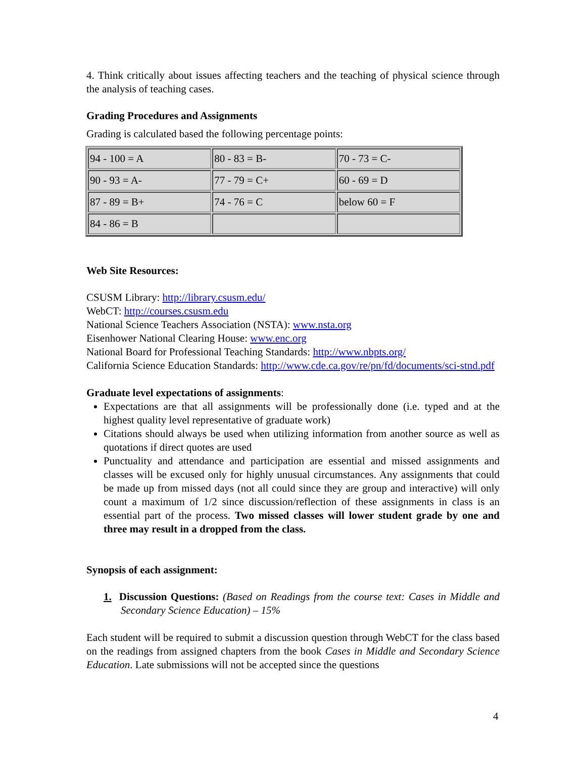4. Think critically about issues affecting teachers and the teaching of physical science through the analysis of teaching cases.
Grading Procedures and Assignments
Grading is calculated based the following percentage points:
| 94 - 100 = A | 80 - 83 = B- | 70 - 73 = C- |
| 90 - 93 = A- | 77 - 79 = C+ | 60 - 69 = D |
| 87 - 89 = B+ | 74 - 76 = C | below 60 = F |
| 84 - 86 = B | | |
Web Site Resources:
CSUSM Library: http://library.csusm.edu/
WebCT: http://courses.csusm.edu
National Science Teachers Association (NSTA): www.nsta.org
Eisenhower National Clearing House: www.enc.org
National Board for Professional Teaching Standards: http://www.nbpts.org/
California Science Education Standards: http://www.cde.ca.gov/re/pn/fd/documents/sci-stnd.pdf
Graduate level expectations of assignments:
Expectations are that all assignments will be professionally done (i.e. typed and at the highest quality level representative of graduate work)
Citations should always be used when utilizing information from another source as well as quotations if direct quotes are used
Punctuality and attendance and participation are essential and missed assignments and classes will be excused only for highly unusual circumstances. Any assignments that could be made up from missed days (not all could since they are group and interactive) will only count a maximum of 1/2 since discussion/reflection of these assignments in class is an essential part of the process. Two missed classes will lower student grade by one and three may result in a dropped from the class.
Synopsis of each assignment:
1. Discussion Questions: (Based on Readings from the course text: Cases in Middle and Secondary Science Education) – 15%
Each student will be required to submit a discussion question through WebCT for the class based on the readings from assigned chapters from the book Cases in Middle and Secondary Science Education. Late submissions will not be accepted since the questions
4